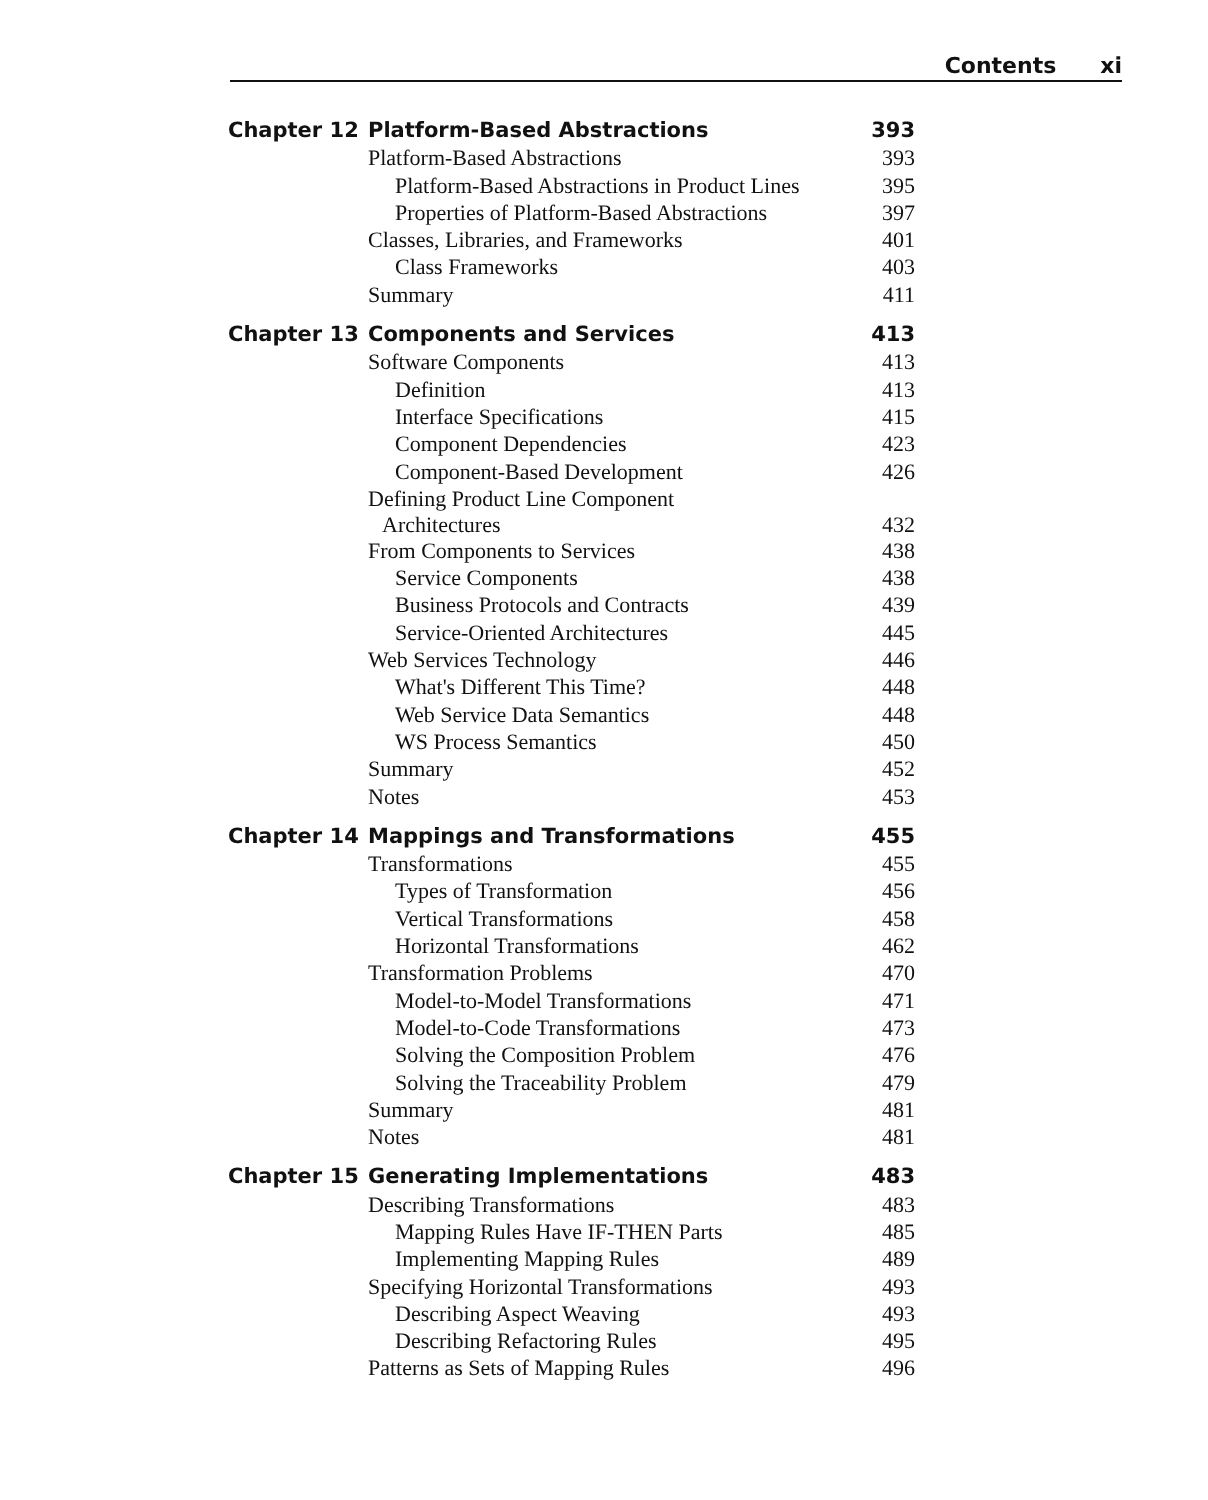Contents xi
| Chapter 12 | Platform-Based Abstractions | 393 |
| | Platform-Based Abstractions | 393 |
| | Platform-Based Abstractions in Product Lines | 395 |
| | Properties of Platform-Based Abstractions | 397 |
| | Classes, Libraries, and Frameworks | 401 |
| | Class Frameworks | 403 |
| | Summary | 411 |
| Chapter 13 | Components and Services | 413 |
| | Software Components | 413 |
| | Definition | 413 |
| | Interface Specifications | 415 |
| | Component Dependencies | 423 |
| | Component-Based Development | 426 |
| | Defining Product Line Component Architectures | 432 |
| | From Components to Services | 438 |
| | Service Components | 438 |
| | Business Protocols and Contracts | 439 |
| | Service-Oriented Architectures | 445 |
| | Web Services Technology | 446 |
| | What's Different This Time? | 448 |
| | Web Service Data Semantics | 448 |
| | WS Process Semantics | 450 |
| | Summary | 452 |
| | Notes | 453 |
| Chapter 14 | Mappings and Transformations | 455 |
| | Transformations | 455 |
| | Types of Transformation | 456 |
| | Vertical Transformations | 458 |
| | Horizontal Transformations | 462 |
| | Transformation Problems | 470 |
| | Model-to-Model Transformations | 471 |
| | Model-to-Code Transformations | 473 |
| | Solving the Composition Problem | 476 |
| | Solving the Traceability Problem | 479 |
| | Summary | 481 |
| | Notes | 481 |
| Chapter 15 | Generating Implementations | 483 |
| | Describing Transformations | 483 |
| | Mapping Rules Have IF-THEN Parts | 485 |
| | Implementing Mapping Rules | 489 |
| | Specifying Horizontal Transformations | 493 |
| | Describing Aspect Weaving | 493 |
| | Describing Refactoring Rules | 495 |
| | Patterns as Sets of Mapping Rules | 496 |